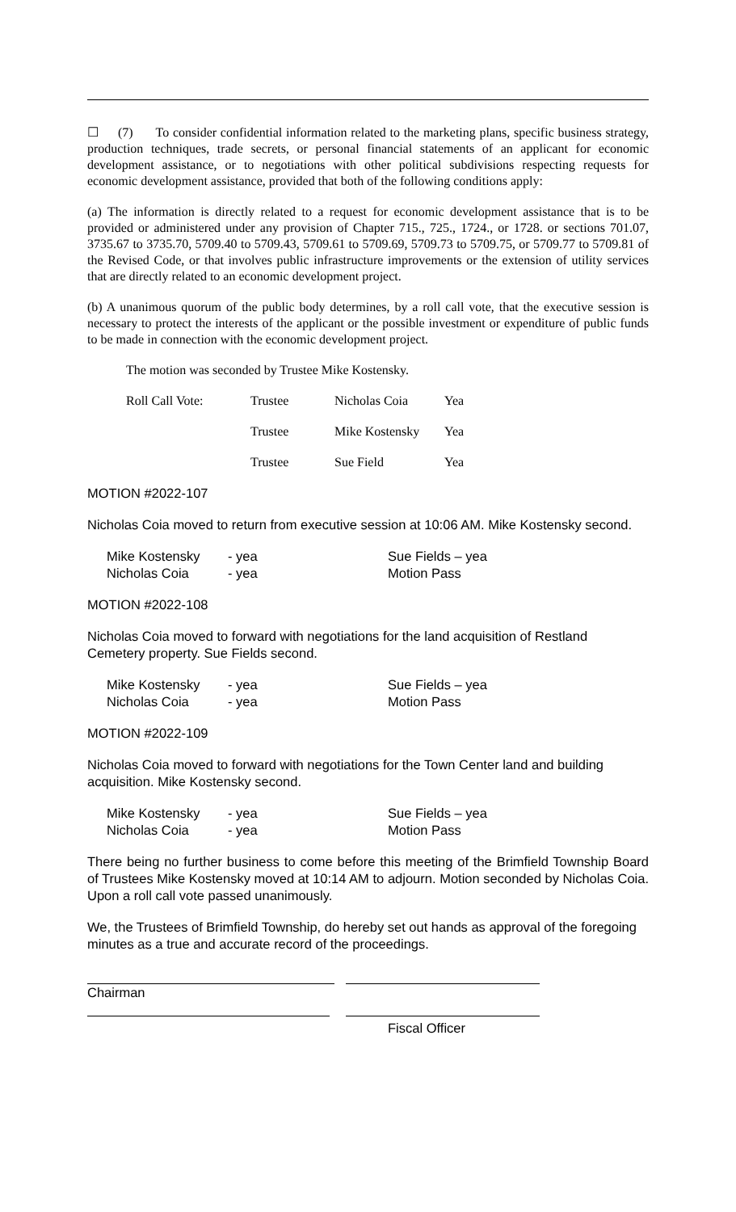☐ (7) To consider confidential information related to the marketing plans, specific business strategy, production techniques, trade secrets, or personal financial statements of an applicant for economic development assistance, or to negotiations with other political subdivisions respecting requests for economic development assistance, provided that both of the following conditions apply:
(a) The information is directly related to a request for economic development assistance that is to be provided or administered under any provision of Chapter 715., 725., 1724., or 1728. or sections 701.07, 3735.67 to 3735.70, 5709.40 to 5709.43, 5709.61 to 5709.69, 5709.73 to 5709.75, or 5709.77 to 5709.81 of the Revised Code, or that involves public infrastructure improvements or the extension of utility services that are directly related to an economic development project.
(b) A unanimous quorum of the public body determines, by a roll call vote, that the executive session is necessary to protect the interests of the applicant or the possible investment or expenditure of public funds to be made in connection with the economic development project.
The motion was seconded by Trustee Mike Kostensky.
| Roll Call Vote: | Trustee | Nicholas Coia | Yea |
| | Trustee | Mike Kostensky | Yea |
| | Trustee | Sue Field | Yea |
MOTION #2022-107
Nicholas Coia moved to return from executive session at 10:06 AM. Mike Kostensky second.
| Mike Kostensky | - yea | Sue Fields – yea |
| Nicholas Coia | - yea | Motion Pass |
MOTION #2022-108
Nicholas Coia moved to forward with negotiations for the land acquisition of Restland Cemetery property. Sue Fields second.
| Mike Kostensky | - yea | Sue Fields – yea |
| Nicholas Coia | - yea | Motion Pass |
MOTION #2022-109
Nicholas Coia moved to forward with negotiations for the Town Center land and building acquisition. Mike Kostensky second.
| Mike Kostensky | - yea | Sue Fields – yea |
| Nicholas Coia | - yea | Motion Pass |
There being no further business to come before this meeting of the Brimfield Township Board of Trustees Mike Kostensky moved at 10:14 AM to adjourn. Motion seconded by Nicholas Coia. Upon a roll call vote passed unanimously.
We, the Trustees of Brimfield Township, do hereby set out hands as approval of the foregoing minutes as a true and accurate record of the proceedings.
Chairman
Fiscal Officer